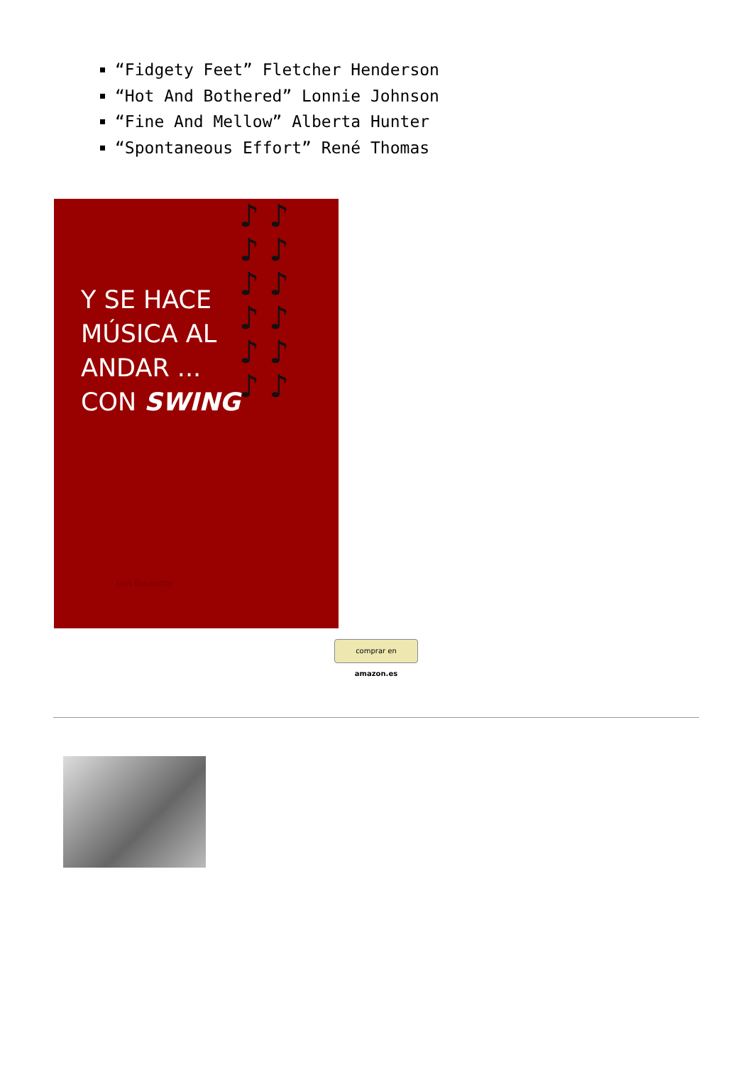“Fidgety Feet” Fletcher Henderson
“Hot And Bothered” Lonnie Johnson
“Fine And Mellow” Alberta Hunter
“Spontaneous Effort” René Thomas
Y SE HACE
MÚSICA AL
ANDAR ...
CON SWING
Luis Escalante
♪ ♪ ♪ ♪ ♪ ♪ ♪ ♪ ♪ ♪ ♪ ♪
comprar en amazon.es